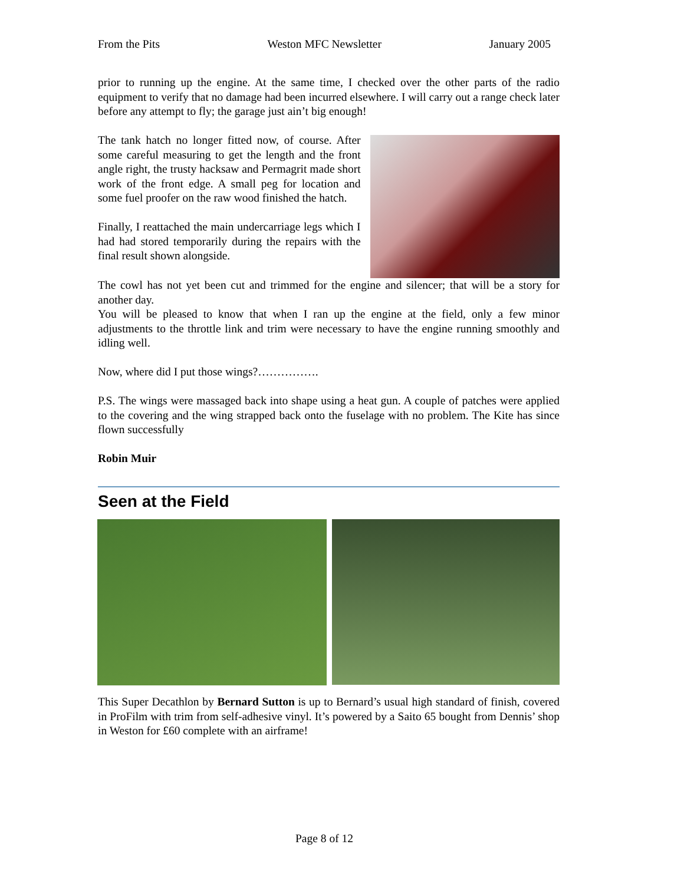From the Pits Weston MFC Newsletter January 2005
prior to running up the engine. At the same time, I checked over the other parts of the radio equipment to verify that no damage had been incurred elsewhere. I will carry out a range check later before any attempt to fly; the garage just ain’t big enough!
The tank hatch no longer fitted now, of course. After some careful measuring to get the length and the front angle right, the trusty hacksaw and Permagrit made short work of the front edge. A small peg for location and some fuel proofer on the raw wood finished the hatch.
Finally, I reattached the main undercarriage legs which I had had stored temporarily during the repairs with the final result shown alongside.
The cowl has not yet been cut and trimmed for the engine and silencer; that will be a story for another day.
You will be pleased to know that when I ran up the engine at the field, only a few minor adjustments to the throttle link and trim were necessary to have the engine running smoothly and idling well.
Now, where did I put those wings?…………….
P.S. The wings were massaged back into shape using a heat gun. A couple of patches were applied to the covering and the wing strapped back onto the fuselage with no problem. The Kite has since flown successfully
Robin Muir
Seen at the Field
This Super Decathlon by Bernard Sutton is up to Bernard’s usual high standard of finish, covered in ProFilm with trim from self-adhesive vinyl. It’s powered by a Saito 65 bought from Dennis’ shop in Weston for £60 complete with an airframe!
Page 8 of 12